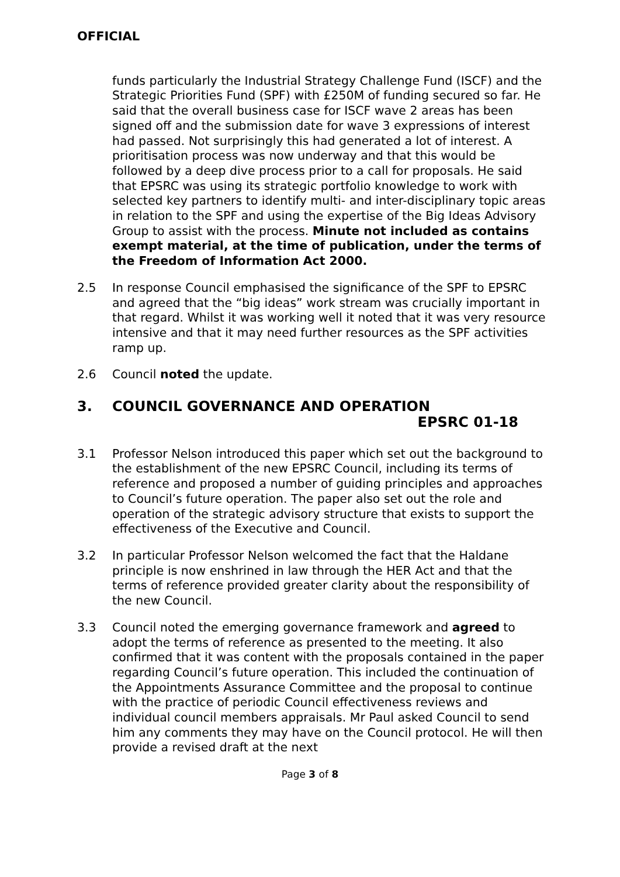OFFICIAL
funds particularly the Industrial Strategy Challenge Fund (ISCF) and the Strategic Priorities Fund (SPF) with £250M of funding secured so far. He said that the overall business case for ISCF wave 2 areas has been signed off and the submission date for wave 3 expressions of interest had passed. Not surprisingly this had generated a lot of interest. A prioritisation process was now underway and that this would be followed by a deep dive process prior to a call for proposals. He said that EPSRC was using its strategic portfolio knowledge to work with selected key partners to identify multi- and inter-disciplinary topic areas in relation to the SPF and using the expertise of the Big Ideas Advisory Group to assist with the process. Minute not included as contains exempt material, at the time of publication, under the terms of the Freedom of Information Act 2000.
2.5 In response Council emphasised the significance of the SPF to EPSRC and agreed that the “big ideas” work stream was crucially important in that regard. Whilst it was working well it noted that it was very resource intensive and that it may need further resources as the SPF activities ramp up.
2.6 Council noted the update.
3. COUNCIL GOVERNANCE AND OPERATION
EPSRC 01-18
3.1 Professor Nelson introduced this paper which set out the background to the establishment of the new EPSRC Council, including its terms of reference and proposed a number of guiding principles and approaches to Council’s future operation. The paper also set out the role and operation of the strategic advisory structure that exists to support the effectiveness of the Executive and Council.
3.2 In particular Professor Nelson welcomed the fact that the Haldane principle is now enshrined in law through the HER Act and that the terms of reference provided greater clarity about the responsibility of the new Council.
3.3 Council noted the emerging governance framework and agreed to adopt the terms of reference as presented to the meeting. It also confirmed that it was content with the proposals contained in the paper regarding Council’s future operation. This included the continuation of the Appointments Assurance Committee and the proposal to continue with the practice of periodic Council effectiveness reviews and individual council members appraisals. Mr Paul asked Council to send him any comments they may have on the Council protocol. He will then provide a revised draft at the next
Page 3 of 8